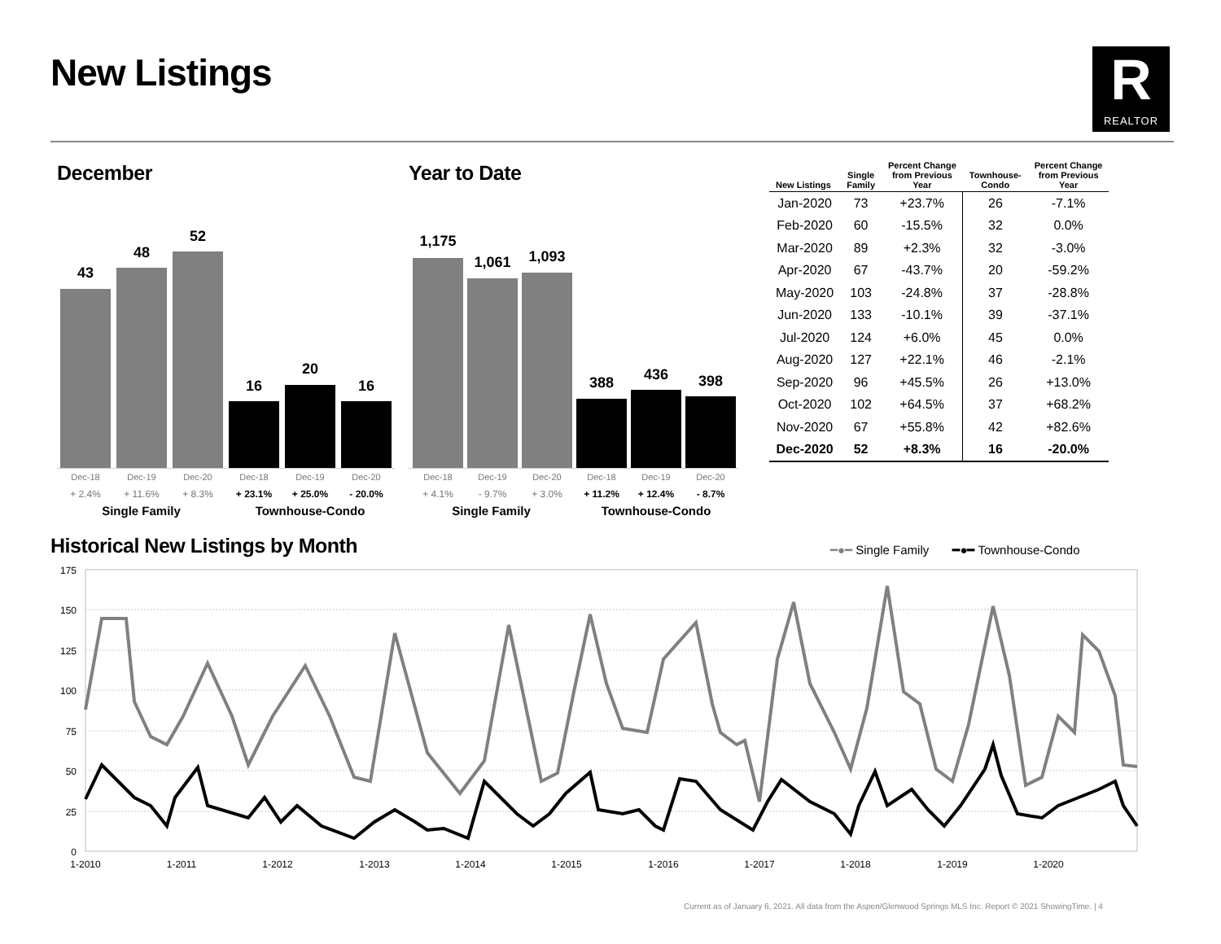New Listings R
REALTOR
December Year to Date
43
48
52
16
20
16
Dec-18 Dec-19 Dec-20 Dec-18 Dec-19 Dec-20
+ 2.4% + 11.6% + 8.3% + 23.1% + 25.0% - 20.0%
Single Family Townhouse-Condo
1,175
1,061 1,093
388 436 398
Dec-18 Dec-19 Dec-20 Dec-18 Dec-19 Dec-20
+ 4.1% - 9.7% + 3.0% + 11.2% + 12.4% - 8.7%
Single Family Townhouse-Condo
| New Listings | Single Family | Percent Change from Previous Year | Townhouse- Condo | Percent Change from Previous Year |
| --- | --- | --- | --- | --- |
| Jan-2020 | 73 | +23.7% | 26 | -7.1% |
| Feb-2020 | 60 | -15.5% | 32 | 0.0% |
| Mar-2020 | 89 | +2.3% | 32 | -3.0% |
| Apr-2020 | 67 | -43.7% | 20 | -59.2% |
| May-2020 | 103 | -24.8% | 37 | -28.8% |
| Jun-2020 | 133 | -10.1% | 39 | -37.1% |
| Jul-2020 | 124 | +6.0% | 45 | 0.0% |
| Aug-2020 | 127 | +22.1% | 46 | -2.1% |
| Sep-2020 | 96 | +45.5% | 26 | +13.0% |
| Oct-2020 | 102 | +64.5% | 37 | +68.2% |
| Nov-2020 | 67 | +55.8% | 42 | +82.6% |
| Dec-2020 | 52 | +8.3% | 16 | -20.0% |
Historical New Listings by Month
━●━ Single Family ━●━ Townhouse-Condo
175
150
125
100
75
50
25
0
1-2010
1-2011
1-2012
1-2013
1-2014
1-2015
1-2016
1-2017
1-2018
1-2019
1-2020
Current as of January 6, 2021. All data from the Aspen/Glenwood Springs MLS Inc. Report © 2021 ShowingTime. | 4